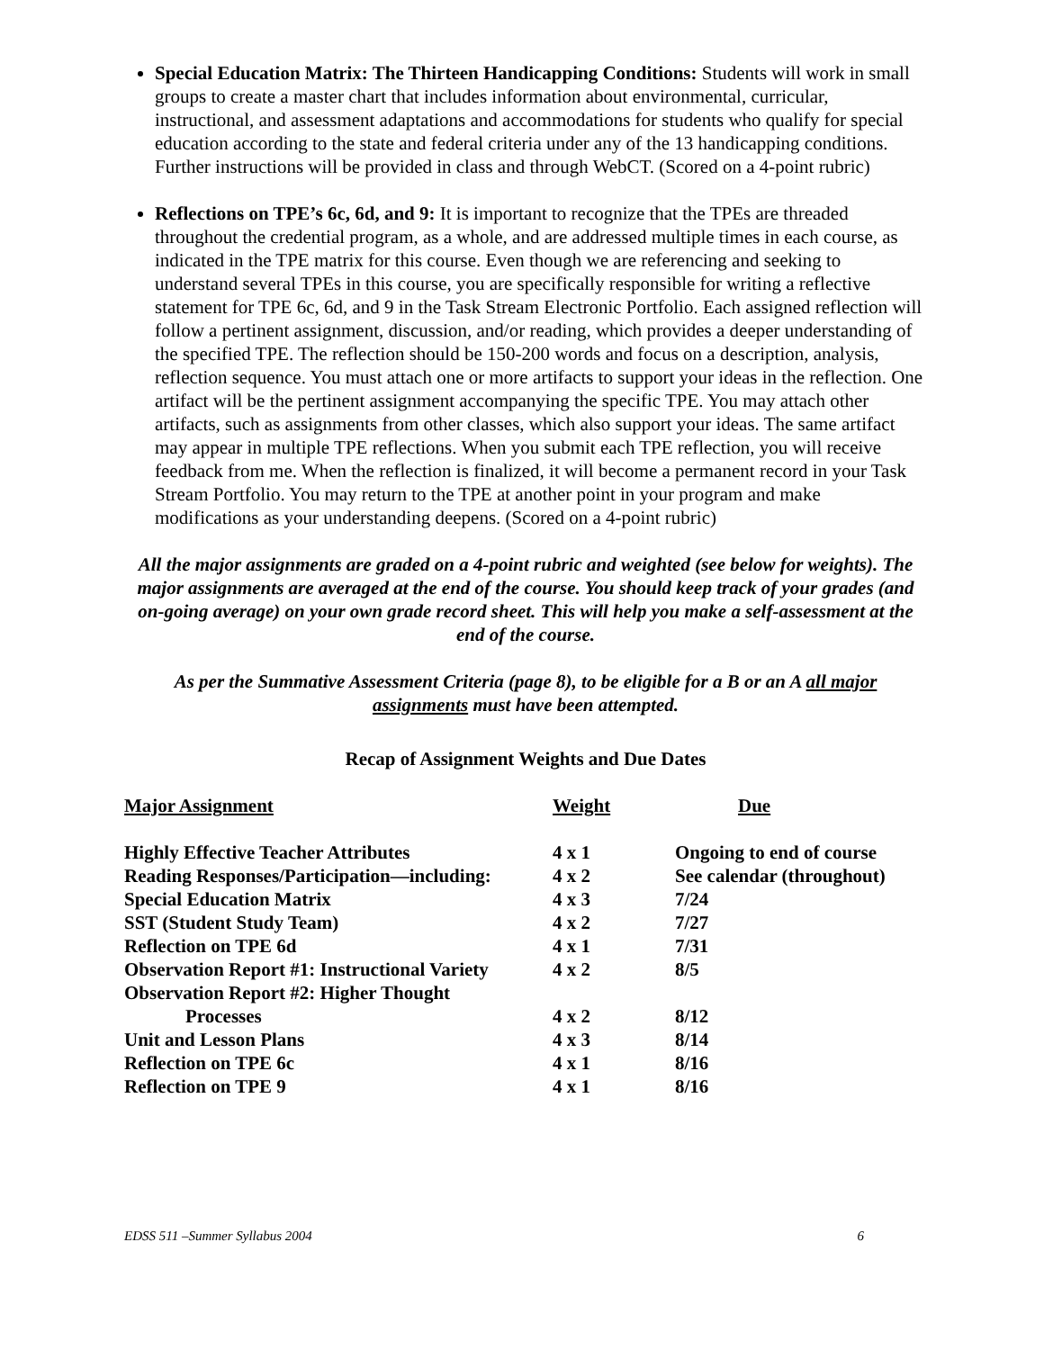Special Education Matrix: The Thirteen Handicapping Conditions: Students will work in small groups to create a master chart that includes information about environmental, curricular, instructional, and assessment adaptations and accommodations for students who qualify for special education according to the state and federal criteria under any of the 13 handicapping conditions. Further instructions will be provided in class and through WebCT. (Scored on a 4-point rubric)
Reflections on TPE’s 6c, 6d, and 9: It is important to recognize that the TPEs are threaded throughout the credential program, as a whole, and are addressed multiple times in each course, as indicated in the TPE matrix for this course. Even though we are referencing and seeking to understand several TPEs in this course, you are specifically responsible for writing a reflective statement for TPE 6c, 6d, and 9 in the Task Stream Electronic Portfolio. Each assigned reflection will follow a pertinent assignment, discussion, and/or reading, which provides a deeper understanding of the specified TPE. The reflection should be 150-200 words and focus on a description, analysis, reflection sequence. You must attach one or more artifacts to support your ideas in the reflection. One artifact will be the pertinent assignment accompanying the specific TPE. You may attach other artifacts, such as assignments from other classes, which also support your ideas. The same artifact may appear in multiple TPE reflections. When you submit each TPE reflection, you will receive feedback from me. When the reflection is finalized, it will become a permanent record in your Task Stream Portfolio. You may return to the TPE at another point in your program and make modifications as your understanding deepens. (Scored on a 4-point rubric)
All the major assignments are graded on a 4-point rubric and weighted (see below for weights). The major assignments are averaged at the end of the course. You should keep track of your grades (and on-going average) on your own grade record sheet. This will help you make a self-assessment at the end of the course.
As per the Summative Assessment Criteria (page 8), to be eligible for a B or an A all major assignments must have been attempted.
Recap of Assignment Weights and Due Dates
| Major Assignment | Weight | Due |
| --- | --- | --- |
| Highly Effective Teacher Attributes | 4 x 1 | Ongoing to end of course |
| Reading Responses/Participation—including: | 4 x 2 | See calendar (throughout) |
| Special Education Matrix | 4 x 3 | 7/24 |
| SST (Student Study Team) | 4 x 2 | 7/27 |
| Reflection on TPE 6d | 4 x 1 | 7/31 |
| Observation Report #1: Instructional Variety | 4 x 2 | 8/5 |
| Observation Report #2: Higher Thought Processes | 4 x 2 | 8/12 |
| Unit and Lesson Plans | 4 x 3 | 8/14 |
| Reflection on TPE 6c | 4 x 1 | 8/16 |
| Reflection on TPE 9 | 4 x 1 | 8/16 |
EDSS 511 –Summer Syllabus 2004 6